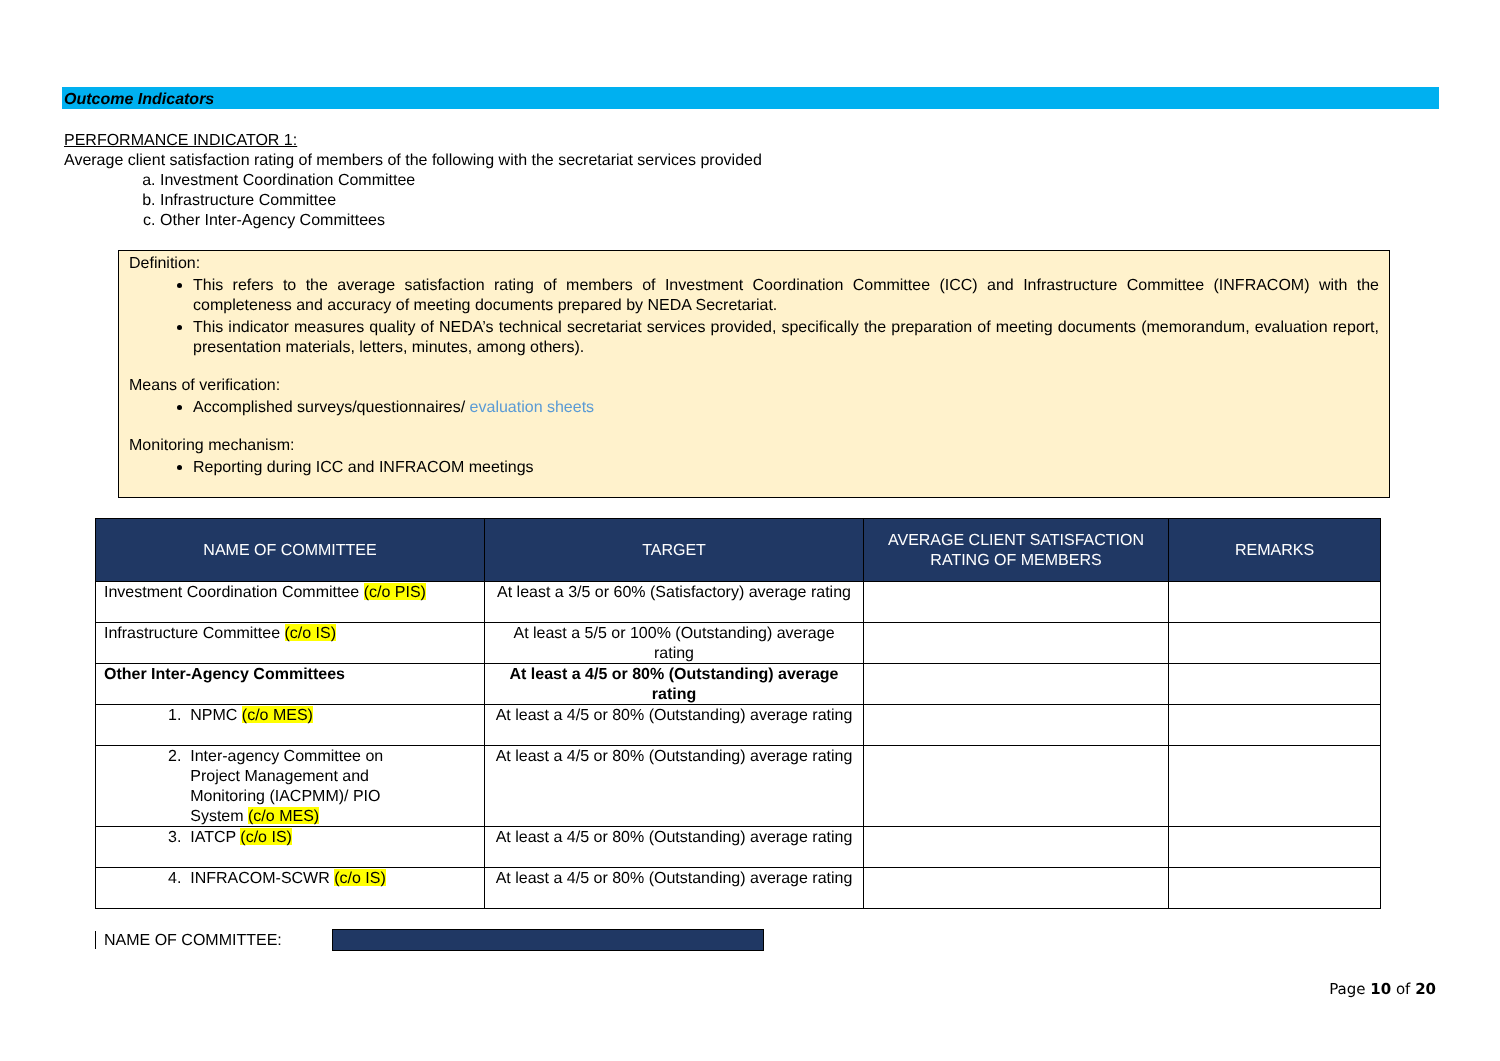Outcome Indicators
PERFORMANCE INDICATOR 1:
Average client satisfaction rating of members of the following with the secretariat services provided
a. Investment Coordination Committee
b. Infrastructure Committee
c. Other Inter-Agency Committees
Definition:
This refers to the average satisfaction rating of members of Investment Coordination Committee (ICC) and Infrastructure Committee (INFRACOM) with the completeness and accuracy of meeting documents prepared by NEDA Secretariat.
This indicator measures quality of NEDA’s technical secretariat services provided, specifically the preparation of meeting documents (memorandum, evaluation report, presentation materials, letters, minutes, among others).
Means of verification:
Accomplished surveys/questionnaires/ evaluation sheets
Monitoring mechanism:
Reporting during ICC and INFRACOM meetings
| NAME OF COMMITTEE | TARGET | AVERAGE CLIENT SATISFACTION RATING OF MEMBERS | REMARKS |
| --- | --- | --- | --- |
| Investment Coordination Committee (c/o PIS) | At least a 3/5 or 60% (Satisfactory) average rating | | |
| Infrastructure Committee (c/o IS) | At least a 5/5 or 100% (Outstanding) average rating | | |
| Other Inter-Agency Committees | At least a 4/5 or 80% (Outstanding) average rating | | |
| 1. NPMC (c/o MES) | At least a 4/5 or 80% (Outstanding) average rating | | |
| 2. Inter-agency Committee on Project Management and Monitoring (IACPMM)/ PIO System (c/o MES) | At least a 4/5 or 80% (Outstanding) average rating | | |
| 3. IATCP (c/o IS) | At least a 4/5 or 80% (Outstanding) average rating | | |
| 4. INFRACOM-SCWR (c/o IS) | At least a 4/5 or 80% (Outstanding) average rating | | |
NAME OF COMMITTEE:
Page 10 of 20